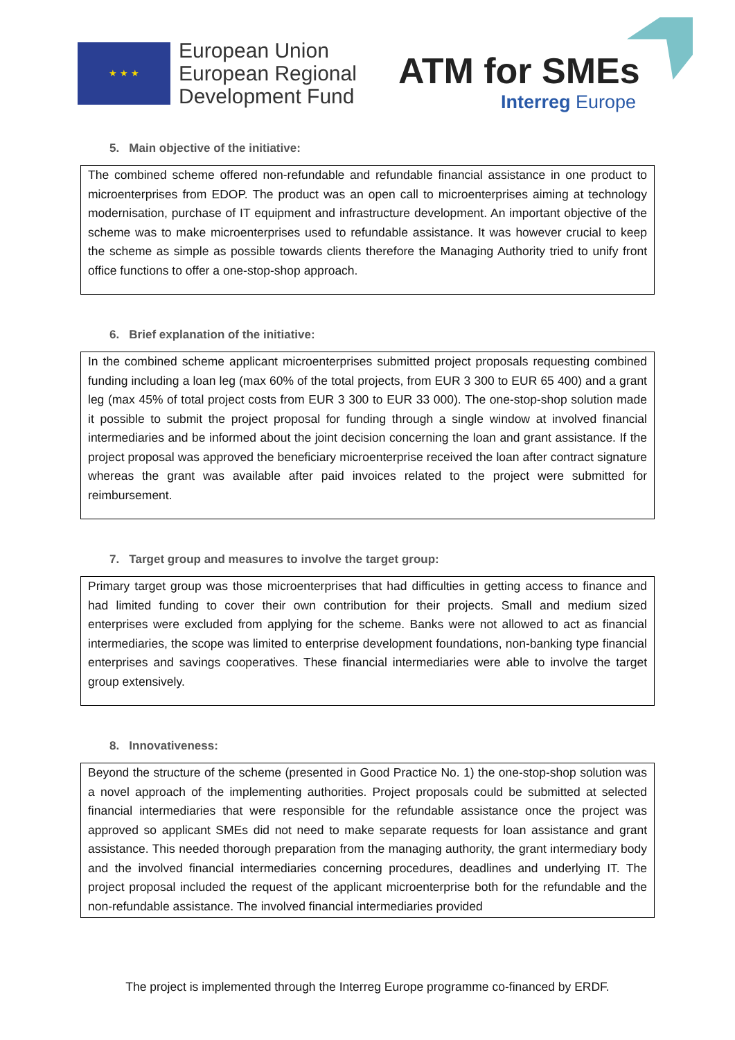★ ★ ★
European Union
European Regional
Development Fund
ATM for SMEs
Interreg Europe
5. Main objective of the initiative:
The combined scheme offered non-refundable and refundable financial assistance in one product to microenterprises from EDOP. The product was an open call to microenterprises aiming at technology modernisation, purchase of IT equipment and infrastructure development. An important objective of the scheme was to make microenterprises used to refundable assistance. It was however crucial to keep the scheme as simple as possible towards clients therefore the Managing Authority tried to unify front office functions to offer a one-stop-shop approach.
6. Brief explanation of the initiative:
In the combined scheme applicant microenterprises submitted project proposals requesting combined funding including a loan leg (max 60% of the total projects, from EUR 3 300 to EUR 65 400) and a grant leg (max 45% of total project costs from EUR 3 300 to EUR 33 000). The one-stop-shop solution made it possible to submit the project proposal for funding through a single window at involved financial intermediaries and be informed about the joint decision concerning the loan and grant assistance. If the project proposal was approved the beneficiary microenterprise received the loan after contract signature whereas the grant was available after paid invoices related to the project were submitted for reimbursement.
7. Target group and measures to involve the target group:
Primary target group was those microenterprises that had difficulties in getting access to finance and had limited funding to cover their own contribution for their projects. Small and medium sized enterprises were excluded from applying for the scheme. Banks were not allowed to act as financial intermediaries, the scope was limited to enterprise development foundations, non-banking type financial enterprises and savings cooperatives. These financial intermediaries were able to involve the target group extensively.
8. Innovativeness:
Beyond the structure of the scheme (presented in Good Practice No. 1) the one-stop-shop solution was a novel approach of the implementing authorities. Project proposals could be submitted at selected financial intermediaries that were responsible for the refundable assistance once the project was approved so applicant SMEs did not need to make separate requests for loan assistance and grant assistance. This needed thorough preparation from the managing authority, the grant intermediary body and the involved financial intermediaries concerning procedures, deadlines and underlying IT. The project proposal included the request of the applicant microenterprise both for the refundable and the non-refundable assistance. The involved financial intermediaries provided
The project is implemented through the Interreg Europe programme co-financed by ERDF.